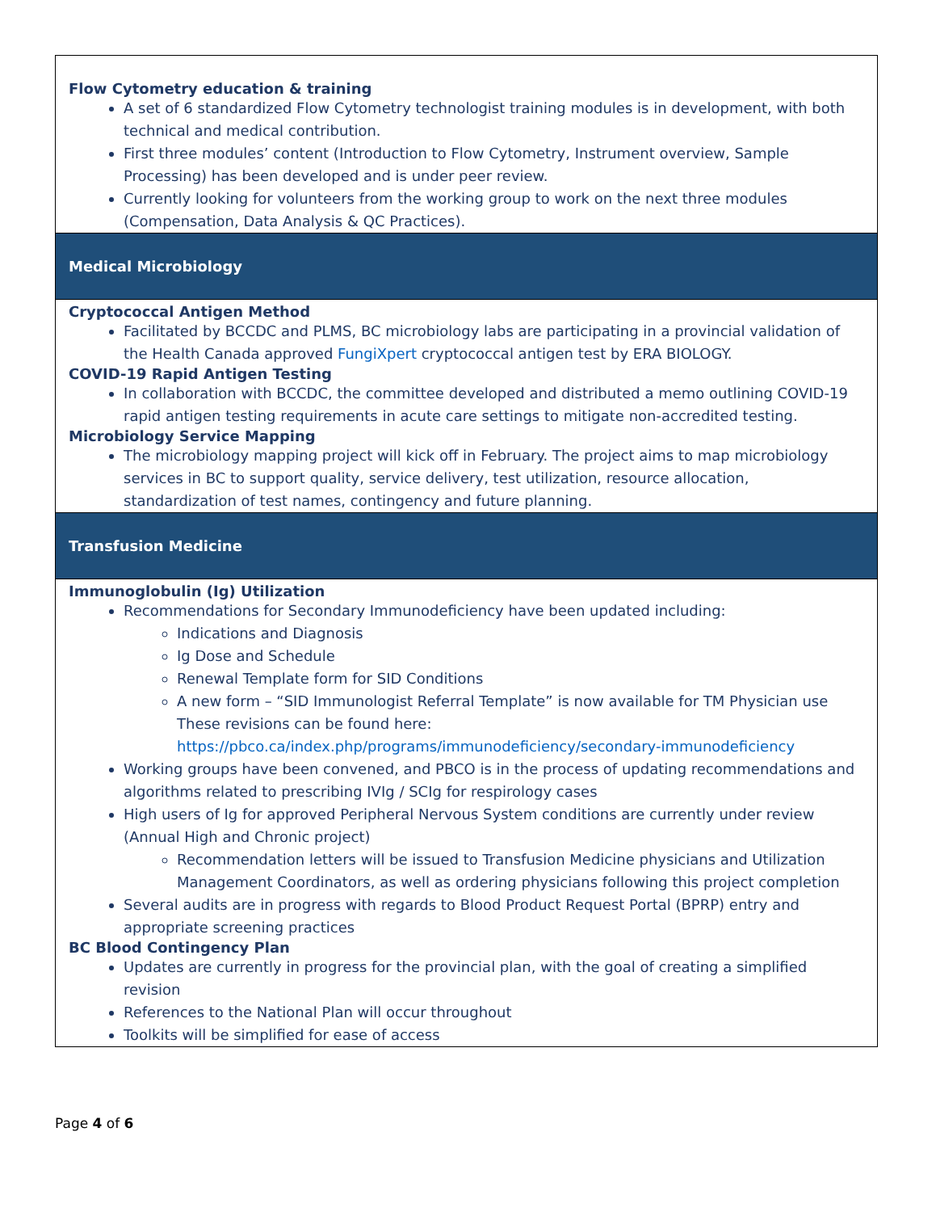Flow Cytometry education & training
A set of 6 standardized Flow Cytometry technologist training modules is in development, with both technical and medical contribution.
First three modules’ content (Introduction to Flow Cytometry, Instrument overview, Sample Processing) has been developed and is under peer review.
Currently looking for volunteers from the working group to work on the next three modules (Compensation, Data Analysis & QC Practices).
Medical Microbiology
Cryptococcal Antigen Method
Facilitated by BCCDC and PLMS, BC microbiology labs are participating in a provincial validation of the Health Canada approved FungiXpert cryptococcal antigen test by ERA BIOLOGY.
COVID-19 Rapid Antigen Testing
In collaboration with BCCDC, the committee developed and distributed a memo outlining COVID-19 rapid antigen testing requirements in acute care settings to mitigate non-accredited testing.
Microbiology Service Mapping
The microbiology mapping project will kick off in February. The project aims to map microbiology services in BC to support quality, service delivery, test utilization, resource allocation, standardization of test names, contingency and future planning.
Transfusion Medicine
Immunoglobulin (Ig) Utilization
Recommendations for Secondary Immunodeficiency have been updated including:
Indications and Diagnosis
Ig Dose and Schedule
Renewal Template form for SID Conditions
A new form – “SID Immunologist Referral Template” is now available for TM Physician use
These revisions can be found here:
https://pbco.ca/index.php/programs/immunodeficiency/secondary-immunodeficiency
Working groups have been convened, and PBCO is in the process of updating recommendations and algorithms related to prescribing IVIg / SCIg for respirology cases
High users of Ig for approved Peripheral Nervous System conditions are currently under review (Annual High and Chronic project)
Recommendation letters will be issued to Transfusion Medicine physicians and Utilization Management Coordinators, as well as ordering physicians following this project completion
Several audits are in progress with regards to Blood Product Request Portal (BPRP) entry and appropriate screening practices
BC Blood Contingency Plan
Updates are currently in progress for the provincial plan, with the goal of creating a simplified revision
References to the National Plan will occur throughout
Toolkits will be simplified for ease of access
Page 4 of 6